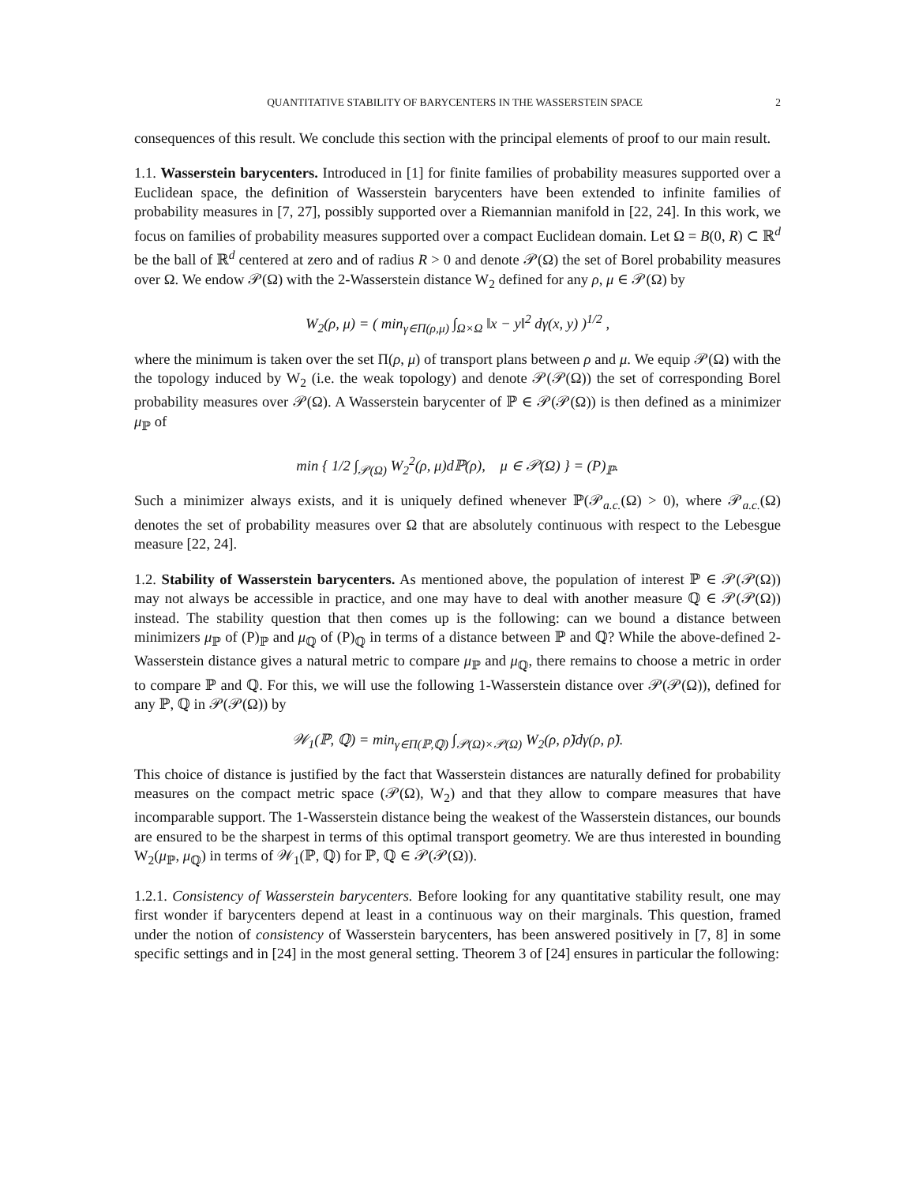QUANTITATIVE STABILITY OF BARYCENTERS IN THE WASSERSTEIN SPACE 2
consequences of this result. We conclude this section with the principal elements of proof to our main result.
1.1. Wasserstein barycenters. Introduced in [1] for finite families of probability measures supported over a Euclidean space, the definition of Wasserstein barycenters have been extended to infinite families of probability measures in [7, 27], possibly supported over a Riemannian manifold in [22, 24]. In this work, we focus on families of probability measures supported over a compact Euclidean domain. Let Ω = B(0, R) ⊂ ℝ<sup>d</sup> be the ball of ℝ<sup>d</sup> centered at zero and of radius R > 0 and denote 𝒫(Ω) the set of Borel probability measures over Ω. We endow 𝒫(Ω) with the 2-Wasserstein distance W<sub>2</sub> defined for any ρ, μ ∈ 𝒫(Ω) by
W<sub>2</sub>(ρ, μ) = ( min<sub>γ∈Π(ρ,μ)</sub> ∫<sub>Ω×Ω</sub> ‖x − y‖<sup>2</sup> dγ(x, y) )<sup>1/2</sup> ,
where the minimum is taken over the set Π(ρ, μ) of transport plans between ρ and μ. We equip 𝒫(Ω) with the the topology induced by W<sub>2</sub> (i.e. the weak topology) and denote 𝒫(𝒫(Ω)) the set of corresponding Borel probability measures over 𝒫(Ω). A Wasserstein barycenter of ℙ ∈ 𝒫(𝒫(Ω)) is then defined as a minimizer μ<sub>ℙ</sub> of
min { 1/2 ∫<sub>𝒫(Ω)</sub> W<sub>2</sub><sup>2</sup>(ρ, μ)dℙ(ρ), μ ∈ 𝒫(Ω) } = (P)<sub>ℙ</sub>.
Such a minimizer always exists, and it is uniquely defined whenever ℙ(𝒫<sub>a.c.</sub>(Ω) > 0), where 𝒫<sub>a.c.</sub>(Ω) denotes the set of probability measures over Ω that are absolutely continuous with respect to the Lebesgue measure [22, 24].
1.2. Stability of Wasserstein barycenters. As mentioned above, the population of interest ℙ ∈ 𝒫(𝒫(Ω)) may not always be accessible in practice, and one may have to deal with another measure ℚ ∈ 𝒫(𝒫(Ω)) instead. The stability question that then comes up is the following: can we bound a distance between minimizers μ<sub>ℙ</sub> of (P)<sub>ℙ</sub> and μ<sub>ℚ</sub> of (P)<sub>ℚ</sub> in terms of a distance between ℙ and ℚ? While the above-defined 2-Wasserstein distance gives a natural metric to compare μ<sub>ℙ</sub> and μ<sub>ℚ</sub>, there remains to choose a metric in order to compare ℙ and ℚ. For this, we will use the following 1-Wasserstein distance over 𝒫(𝒫(Ω)), defined for any ℙ, ℚ in 𝒫(𝒫(Ω)) by
𝒲<sub>1</sub>(ℙ, ℚ) = min<sub>γ∈Π(ℙ,ℚ)</sub> ∫<sub>𝒫(Ω)×𝒫(Ω)</sub> W<sub>2</sub>(ρ, ρ̃)dγ(ρ, ρ̃).
This choice of distance is justified by the fact that Wasserstein distances are naturally defined for probability measures on the compact metric space (𝒫(Ω), W<sub>2</sub>) and that they allow to compare measures that have incomparable support. The 1-Wasserstein distance being the weakest of the Wasserstein distances, our bounds are ensured to be the sharpest in terms of this optimal transport geometry. We are thus interested in bounding W<sub>2</sub>(μ<sub>ℙ</sub>, μ<sub>ℚ</sub>) in terms of 𝒲<sub>1</sub>(ℙ, ℚ) for ℙ, ℚ ∈ 𝒫(𝒫(Ω)).
1.2.1. Consistency of Wasserstein barycenters. Before looking for any quantitative stability result, one may first wonder if barycenters depend at least in a continuous way on their marginals. This question, framed under the notion of consistency of Wasserstein barycenters, has been answered positively in [7, 8] in some specific settings and in [24] in the most general setting. Theorem 3 of [24] ensures in particular the following: